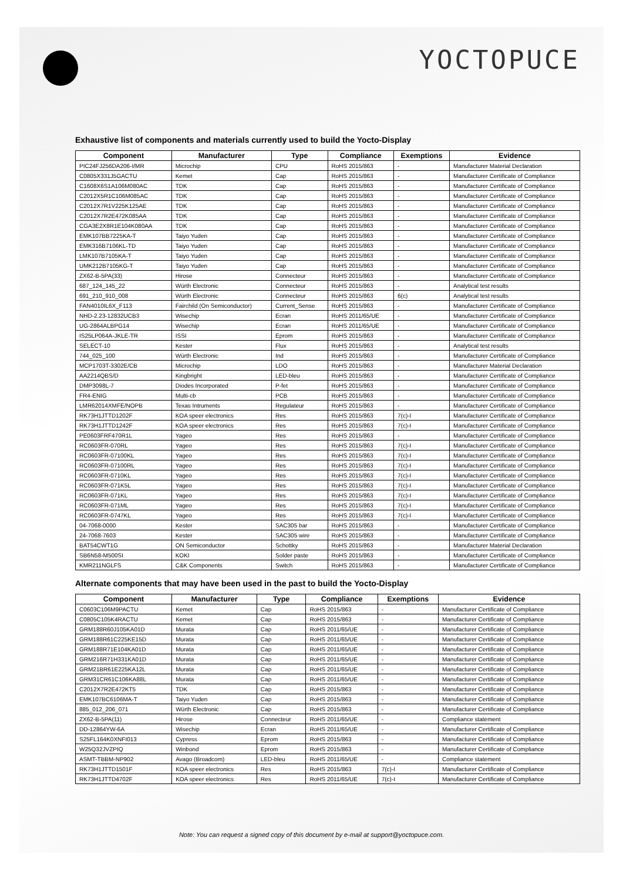YOCTOPUCE
Exhaustive list of components and materials currently used to build the Yocto-Display
| Component | Manufacturer | Type | Compliance | Exemptions | Evidence |
| --- | --- | --- | --- | --- | --- |
| PIC24FJ256DA206-I/MR | Microchip | CPU | RoHS 2015/863 | - | Manufacturer Material Declaration |
| C0805X331J5GACTU | Kemet | Cap | RoHS 2015/863 | - | Manufacturer Certificate of Compliance |
| C1608X6S1A106M080AC | TDK | Cap | RoHS 2015/863 | - | Manufacturer Certificate of Compliance |
| C2012X5R1C106M085AC | TDK | Cap | RoHS 2015/863 | - | Manufacturer Certificate of Compliance |
| C2012X7R1V225K125AE | TDK | Cap | RoHS 2015/863 | - | Manufacturer Certificate of Compliance |
| C2012X7R2E472K085AA | TDK | Cap | RoHS 2015/863 | - | Manufacturer Certificate of Compliance |
| CGA3E2X8R1E104K080AA | TDK | Cap | RoHS 2015/863 | - | Manufacturer Certificate of Compliance |
| EMK107BB7225KA-T | Taiyo Yuden | Cap | RoHS 2015/863 | - | Manufacturer Certificate of Compliance |
| EMK316B7106KL-TD | Taiyo Yuden | Cap | RoHS 2015/863 | - | Manufacturer Certificate of Compliance |
| LMK107B7105KA-T | Taiyo Yuden | Cap | RoHS 2015/863 | - | Manufacturer Certificate of Compliance |
| UMK212B7105KG-T | Taiyo Yuden | Cap | RoHS 2015/863 | - | Manufacturer Certificate of Compliance |
| ZX62-B-5PA(33) | Hirose | Connecteur | RoHS 2015/863 | - | Manufacturer Certificate of Compliance |
| 687_124_145_22 | Würth Electronic | Connecteur | RoHS 2015/863 | - | Analytical test results |
| 691_210_910_008 | Würth Electronic | Connecteur | RoHS 2015/863 | 6(c) | Analytical test results |
| FAN4010IL6X_F113 | Fairchild (On Semiconductor) | Current_Sense | RoHS 2015/863 | - | Manufacturer Certificate of Compliance |
| NHD-2.23-12832UCB3 | Wisechip | Ecran | RoHS 2011/65/UE | - | Manufacturer Certificate of Compliance |
| UG-2864ALBPG14 | Wisechip | Ecran | RoHS 2011/65/UE | - | Manufacturer Certificate of Compliance |
| IS25LP064A-JKLE-TR | ISSI | Eprom | RoHS 2015/863 | - | Manufacturer Certificate of Compliance |
| SELECT-10 | Kester | Flux | RoHS 2015/863 | - | Analytical test results |
| 744_025_100 | Würth Electronic | Ind | RoHS 2015/863 | - | Manufacturer Certificate of Compliance |
| MCP1703T-3302E/CB | Microchip | LDO | RoHS 2015/863 | - | Manufacturer Material Declaration |
| AA2214QBS/D | Kingbright | LED-bleu | RoHS 2015/863 | - | Manufacturer Certificate of Compliance |
| DMP3098L-7 | Diodes Incorporated | P-fet | RoHS 2015/863 | - | Manufacturer Certificate of Compliance |
| FR4-ENIG | Multi-cb | PCB | RoHS 2015/863 | - | Manufacturer Certificate of Compliance |
| LMR62014XMFE/NOPB | Texas Intruments | Regulateur | RoHS 2015/863 | - | Manufacturer Certificate of Compliance |
| RK73H1JTTD1202F | KOA speer electronics | Res | RoHS 2015/863 | 7(c)-I | Manufacturer Certificate of Compliance |
| RK73H1JTTD1242F | KOA speer electronics | Res | RoHS 2015/863 | 7(c)-I | Manufacturer Certificate of Compliance |
| PE0603FRF470R1L | Yageo | Res | RoHS 2015/863 | - | Manufacturer Certificate of Compliance |
| RC0603FR-070RL | Yageo | Res | RoHS 2015/863 | 7(c)-I | Manufacturer Certificate of Compliance |
| RC0603FR-07100KL | Yageo | Res | RoHS 2015/863 | 7(c)-I | Manufacturer Certificate of Compliance |
| RC0603FR-07100RL | Yageo | Res | RoHS 2015/863 | 7(c)-I | Manufacturer Certificate of Compliance |
| RC0603FR-0710KL | Yageo | Res | RoHS 2015/863 | 7(c)-I | Manufacturer Certificate of Compliance |
| RC0603FR-071K5L | Yageo | Res | RoHS 2015/863 | 7(c)-I | Manufacturer Certificate of Compliance |
| RC0603FR-071KL | Yageo | Res | RoHS 2015/863 | 7(c)-I | Manufacturer Certificate of Compliance |
| RC0603FR-071ML | Yageo | Res | RoHS 2015/863 | 7(c)-I | Manufacturer Certificate of Compliance |
| RC0603FR-0747KL | Yageo | Res | RoHS 2015/863 | 7(c)-I | Manufacturer Certificate of Compliance |
| 04-7068-0000 | Kester | SAC305 bar | RoHS 2015/863 | - | Manufacturer Certificate of Compliance |
| 24-7068-7603 | Kester | SAC305 wire | RoHS 2015/863 | - | Manufacturer Certificate of Compliance |
| BAT54CWT1G | ON Semiconductor | Schottky | RoHS 2015/863 | - | Manufacturer Material Declaration |
| SB6N58-M500SI | KOKI | Solder paste | RoHS 2015/863 | - | Manufacturer Certificate of Compliance |
| KMR211NGLFS | C&K Components | Switch | RoHS 2015/863 | - | Manufacturer Certificate of Compliance |
Alternate components that may have been used in the past to build the Yocto-Display
| Component | Manufacturer | Type | Compliance | Exemptions | Evidence |
| --- | --- | --- | --- | --- | --- |
| C0603C106M9PACTU | Kemet | Cap | RoHS 2015/863 | - | Manufacturer Certificate of Compliance |
| C0805C105K4RACTU | Kemet | Cap | RoHS 2015/863 | - | Manufacturer Certificate of Compliance |
| GRM188R60J105KA01D | Murata | Cap | RoHS 2011/65/UE | - | Manufacturer Certificate of Compliance |
| GRM188R61C225KE15D | Murata | Cap | RoHS 2011/65/UE | - | Manufacturer Certificate of Compliance |
| GRM188R71E104KA01D | Murata | Cap | RoHS 2011/65/UE | - | Manufacturer Certificate of Compliance |
| GRM216R71H331KA01D | Murata | Cap | RoHS 2011/65/UE | - | Manufacturer Certificate of Compliance |
| GRM21BR61E225KA12L | Murata | Cap | RoHS 2011/65/UE | - | Manufacturer Certificate of Compliance |
| GRM31CR61C106KA88L | Murata | Cap | RoHS 2011/65/UE | - | Manufacturer Certificate of Compliance |
| C2012X7R2E472KT5 | TDK | Cap | RoHS 2015/863 | - | Manufacturer Certificate of Compliance |
| EMK107BC6106MA-T | Taiyo Yuden | Cap | RoHS 2015/863 | - | Manufacturer Certificate of Compliance |
| 885_012_206_071 | Würth Electronic | Cap | RoHS 2015/863 | - | Manufacturer Certificate of Compliance |
| ZX62-B-5PA(11) | Hirose | Connecteur | RoHS 2011/65/UE | - | Compliance statement |
| DD-12864YW-6A | Wisechip | Ecran | RoHS 2011/65/UE | - | Manufacturer Certificate of Compliance |
| S25FL164K0XNFI013 | Cypress | Eprom | RoHS 2015/863 | - | Manufacturer Certificate of Compliance |
| W25Q32JVZPIQ | Winbond | Eprom | RoHS 2015/863 | - | Manufacturer Certificate of Compliance |
| ASMT-TBBM-NP902 | Avago (Broadcom) | LED-bleu | RoHS 2011/65/UE | - | Compliance statement |
| RK73H1JTTD1501F | KOA speer electronics | Res | RoHS 2015/863 | 7(c)-I | Manufacturer Certificate of Compliance |
| RK73H1JTTD4702F | KOA speer electronics | Res | RoHS 2011/65/UE | 7(c)-I | Manufacturer Certificate of Compliance |
Note: You can request a signed copy of this document by e-mail at support@yoctopuce.com.